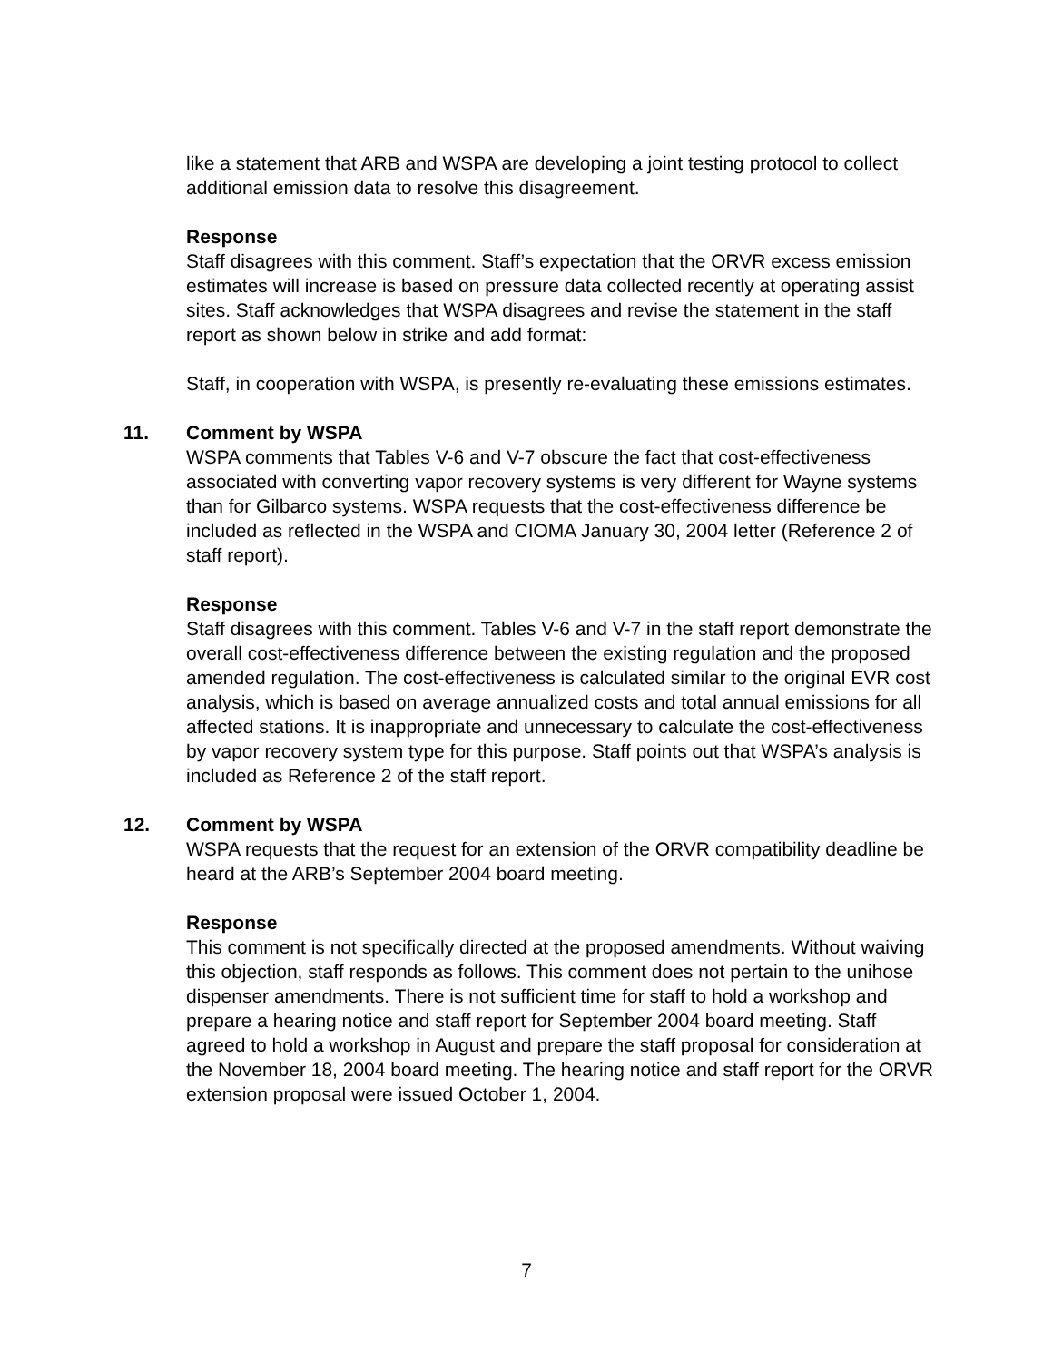like a statement that ARB and WSPA are developing a joint testing protocol to collect additional emission data to resolve this disagreement.
Response
Staff disagrees with this comment. Staff’s expectation that the ORVR excess emission estimates will increase is based on pressure data collected recently at operating assist sites. Staff acknowledges that WSPA disagrees and revise the statement in the staff report as shown below in strike and add format:
Staff, in cooperation with WSPA, is presently re-evaluating these emissions estimates.
11. Comment by WSPA
WSPA comments that Tables V-6 and V-7 obscure the fact that cost-effectiveness associated with converting vapor recovery systems is very different for Wayne systems than for Gilbarco systems. WSPA requests that the cost-effectiveness difference be included as reflected in the WSPA and CIOMA January 30, 2004 letter (Reference 2 of staff report).
Response
Staff disagrees with this comment. Tables V-6 and V-7 in the staff report demonstrate the overall cost-effectiveness difference between the existing regulation and the proposed amended regulation. The cost-effectiveness is calculated similar to the original EVR cost analysis, which is based on average annualized costs and total annual emissions for all affected stations. It is inappropriate and unnecessary to calculate the cost-effectiveness by vapor recovery system type for this purpose. Staff points out that WSPA’s analysis is included as Reference 2 of the staff report.
12. Comment by WSPA
WSPA requests that the request for an extension of the ORVR compatibility deadline be heard at the ARB’s September 2004 board meeting.
Response
This comment is not specifically directed at the proposed amendments. Without waiving this objection, staff responds as follows. This comment does not pertain to the unihose dispenser amendments. There is not sufficient time for staff to hold a workshop and prepare a hearing notice and staff report for September 2004 board meeting. Staff agreed to hold a workshop in August and prepare the staff proposal for consideration at the November 18, 2004 board meeting. The hearing notice and staff report for the ORVR extension proposal were issued October 1, 2004.
7